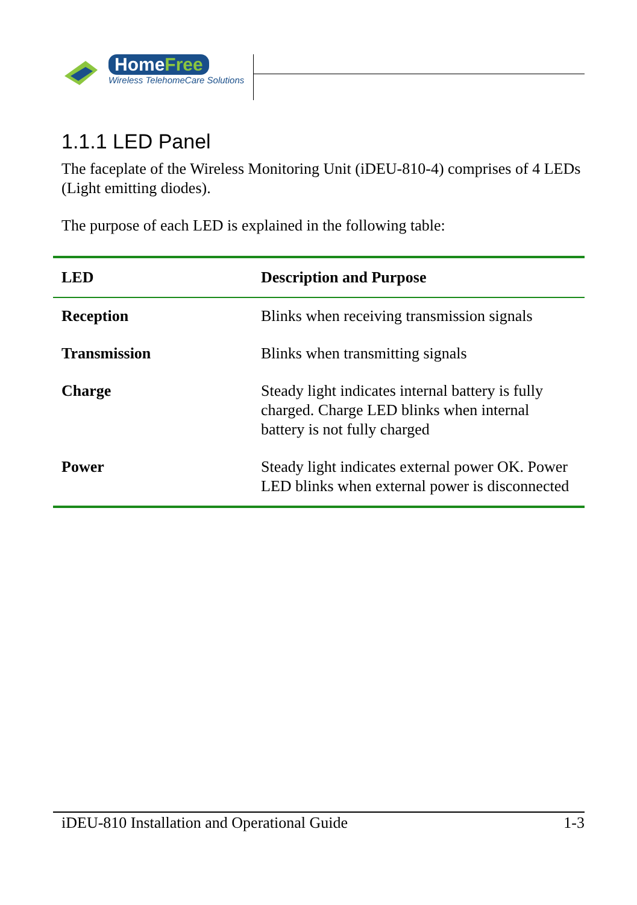HomeFree
Wireless TelehomeCare Solutions
1.1.1 LED Panel
The faceplate of the Wireless Monitoring Unit (iDEU-810-4) comprises of 4 LEDs (Light emitting diodes).
The purpose of each LED is explained in the following table:
| LED | Description and Purpose |
| --- | --- |
| Reception | Blinks when receiving transmission signals |
| Transmission | Blinks when transmitting signals |
| Charge | Steady light indicates internal battery is fully charged. Charge LED blinks when internal battery is not fully charged |
| Power | Steady light indicates external power OK. Power LED blinks when external power is disconnected |
iDEU-810 Installation and Operational Guide 1-3